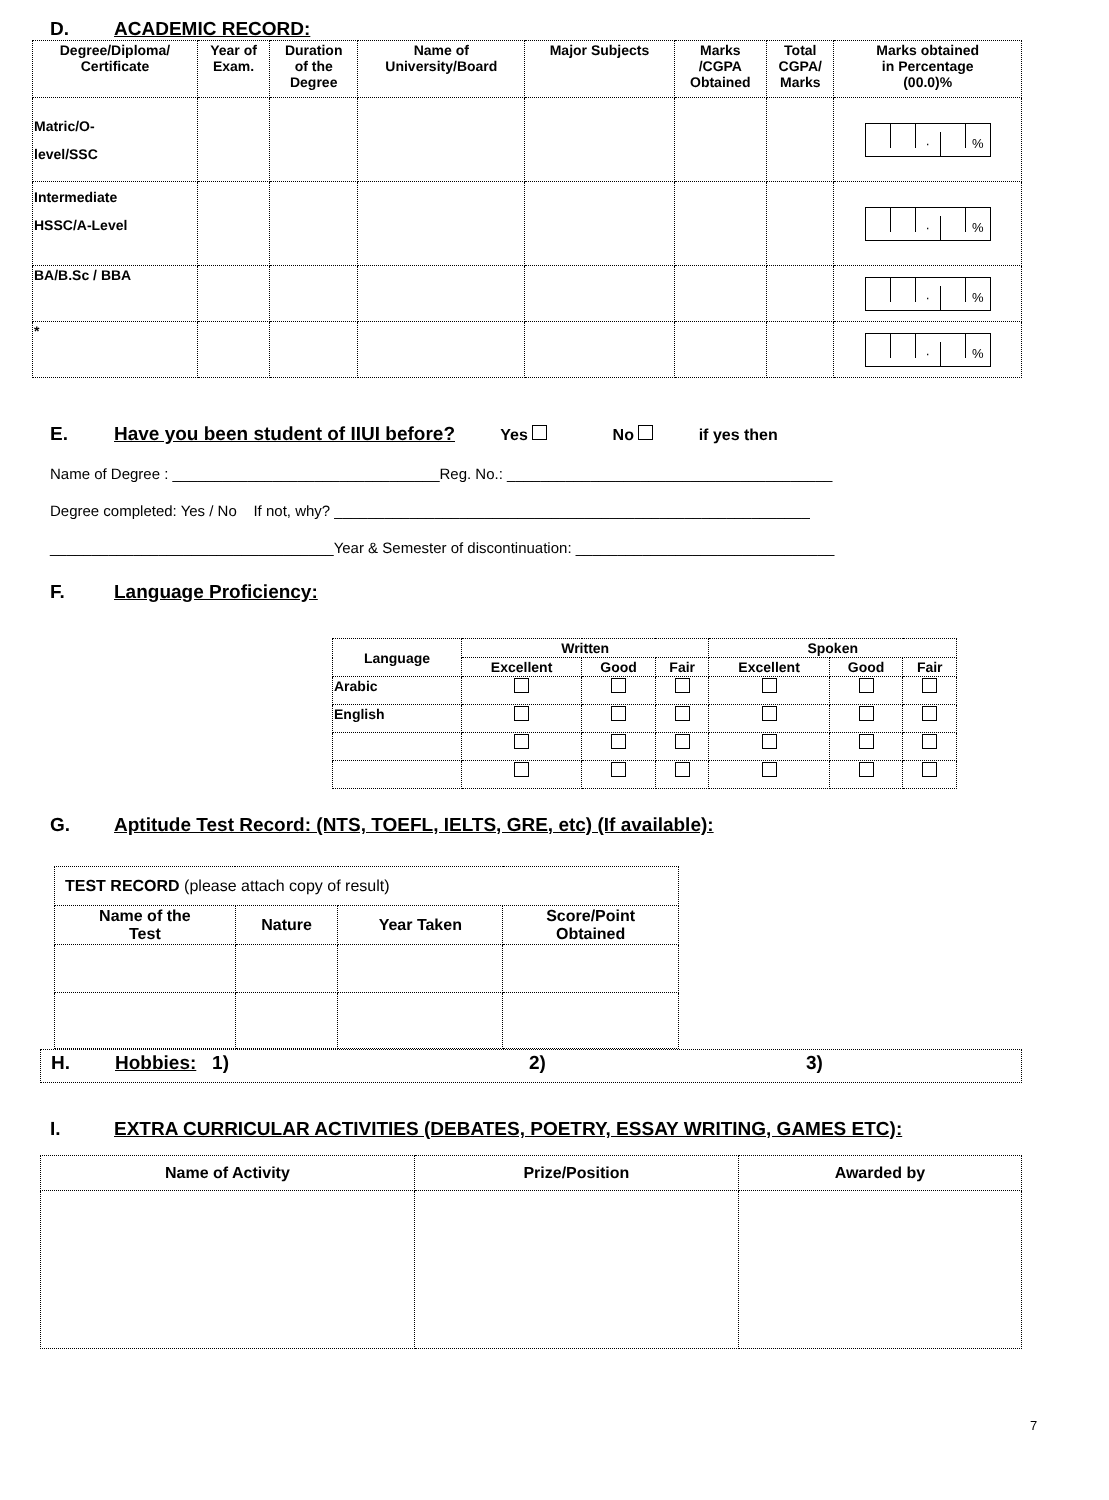D. ACADEMIC RECORD:
| Degree/Diploma/ Certificate | Year of Exam. | Duration of the Degree | Name of University/Board | Major Subjects | Marks /CGPA Obtained | Total CGPA/ Marks | Marks obtained in Percentage (00.0)% |
| --- | --- | --- | --- | --- | --- | --- | --- |
| Matric/O- level/SSC | | | | | | | · % |
| Intermediate HSSC/A-Level | | | | | | | · % |
| BA/B.Sc / BBA | | | | | | | · % |
| * | | | | | | | · % |
E. Have you been student of IIUI before? Yes No if yes then
Name of Degree : ________________________________Reg. No.: _______________________________________
Degree completed: Yes / No If not, why? _________________________________________________________
__________________________________Year & Semester of discontinuation: _______________________________
F. Language Proficiency:
| Language | Written | | | Spoken | | |
| --- | --- | --- | --- | --- | --- | --- |
| | Excellent | Good | Fair | Excellent | Good | Fair |
| Arabic | | | | | | |
| English | | | | | | |
G. Aptitude Test Record: (NTS, TOEFL, IELTS, GRE, etc) (If available):
| TEST RECORD (please attach copy of result) | | | |
| Name of the Test | Nature | Year Taken | Score/Point Obtained |
H. Hobbies: 1) 2) 3)
I. EXTRA CURRICULAR ACTIVITIES (DEBATES, POETRY, ESSAY WRITING, GAMES ETC):
| Name of Activity | Prize/Position | Awarded by |
| --- | --- | --- |
7